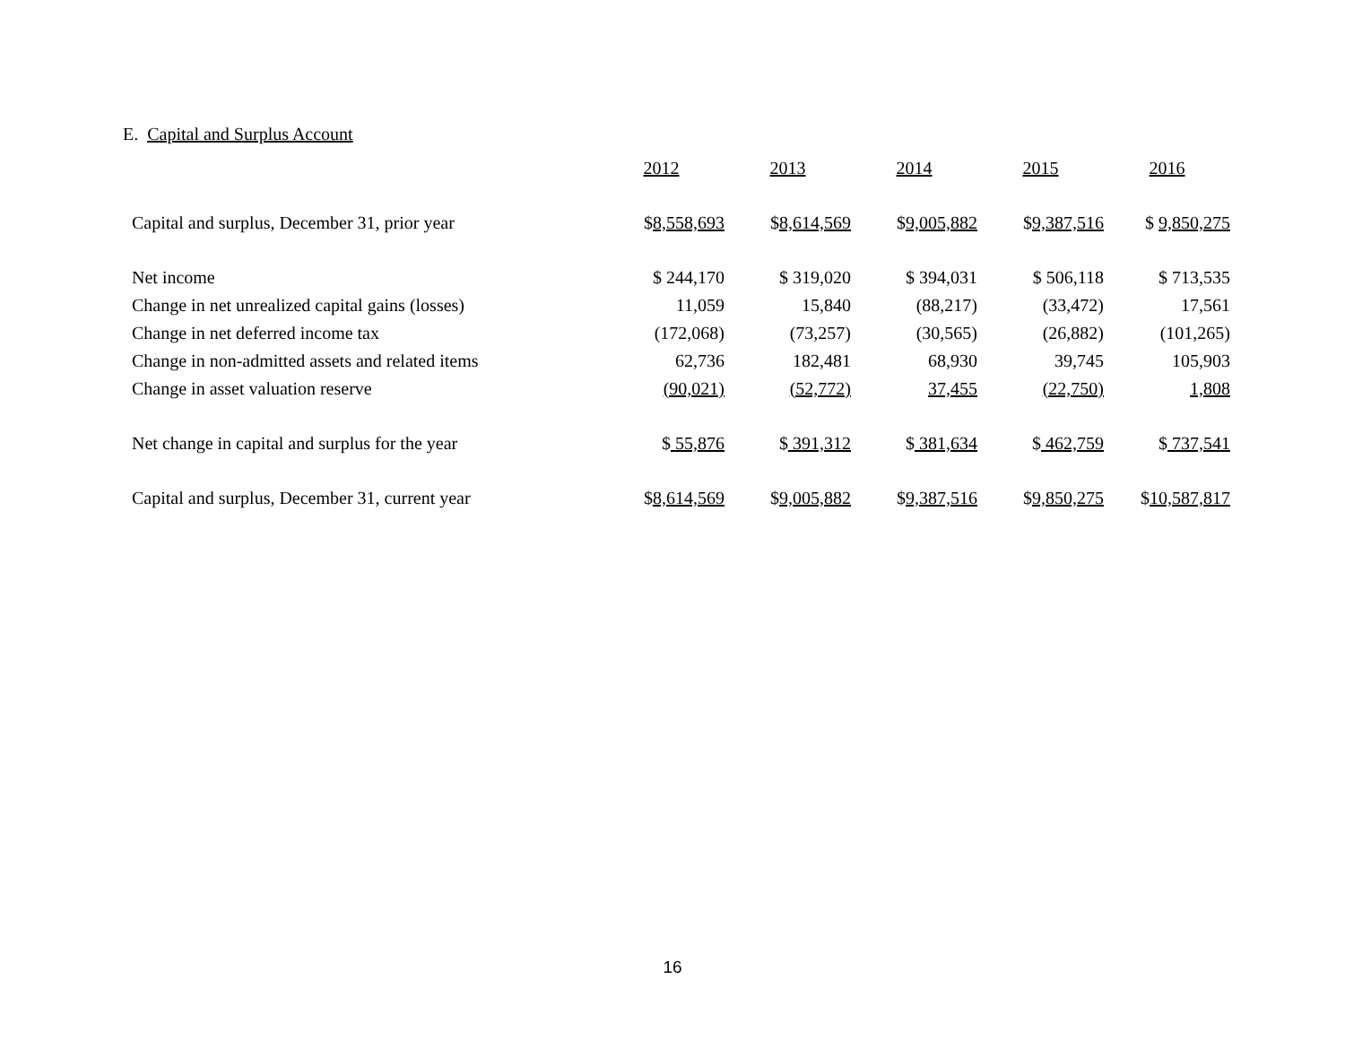E. Capital and Surplus Account
| | 2012 | 2013 | 2014 | 2015 | 2016 |
| --- | --- | --- | --- | --- | --- |
| Capital and surplus, December 31, prior year | $ 8,558,693 | $ 8,614,569 | $ 9,005,882 | $ 9,387,516 | $ 9,850,275 |
| Net income | $ 244,170 | $ 319,020 | $ 394,031 | $ 506,118 | $ 713,535 |
| Change in net unrealized capital gains (losses) | 11,059 | 15,840 | (88,217) | (33,472) | 17,561 |
| Change in net deferred income tax | (172,068) | (73,257) | (30,565) | (26,882) | (101,265) |
| Change in non-admitted assets and related items | 62,736 | 182,481 | 68,930 | 39,745 | 105,903 |
| Change in asset valuation reserve | (90,021) | (52,772) | 37,455 | (22,750) | 1,808 |
| Net change in capital and surplus for the year | $ 55,876 | $ 391,312 | $ 381,634 | $ 462,759 | $ 737,541 |
| Capital and surplus, December 31, current year | $ 8,614,569 | $ 9,005,882 | $ 9,387,516 | $ 9,850,275 | $ 10,587,817 |
16